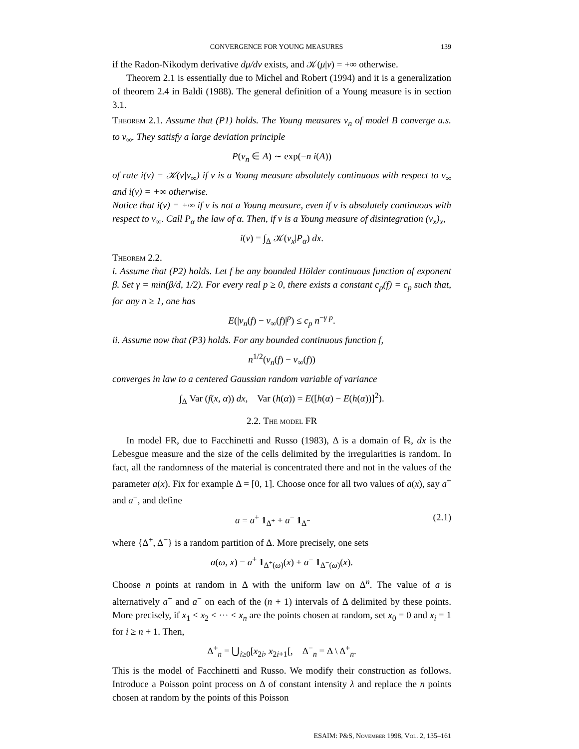CONVERGENCE FOR YOUNG MEASURES 139
if the Radon-Nikodym derivative dμ/dν exists, and 𝒦(μ|ν) = +∞ otherwise.
Theorem 2.1 is essentially due to Michel and Robert (1994) and it is a generalization of theorem 2.4 in Baldi (1988). The general definition of a Young measure is in section 3.1.
Theorem 2.1. Assume that (P1) holds. The Young measures ν<sub>n</sub> of model B converge a.s. to ν<sub>∞</sub>. They satisfy a large deviation principle
P(ν<sub>n</sub> ∈ A) ∼ exp(−n i(A))
of rate i(ν) = 𝒦(ν|ν<sub>∞</sub>) if ν is a Young measure absolutely continuous with respect to ν<sub>∞</sub> and i(ν) = +∞ otherwise.
Notice that i(ν) = +∞ if ν is not a Young measure, even if ν is absolutely continuous with respect to ν<sub>∞</sub>. Call P<sub>α</sub> the law of α. Then, if ν is a Young measure of disintegration (ν<sub>x</sub>)<sub>x</sub>,
i(ν) = ∫<sub>Δ</sub> 𝒦(ν<sub>x</sub>|P<sub>α</sub>) dx.
Theorem 2.2.
i. Assume that (P2) holds. Let f be any bounded Hölder continuous function of exponent β. Set γ = min(β/d, 1/2). For every real p ≥ 0, there exists a constant c<sub>p</sub>(f) = c<sub>p</sub> such that, for any n ≥ 1, one has
E(|ν<sub>n</sub>(f) − ν<sub>∞</sub>(f)|<sup>p</sup>) ≤ c<sub>p</sub> n<sup>−γ p</sup>.
ii. Assume now that (P3) holds. For any bounded continuous function f,
n<sup>1/2</sup>(ν<sub>n</sub>(f) − ν<sub>∞</sub>(f))
converges in law to a centered Gaussian random variable of variance
∫<sub>Δ</sub> Var (f(x, α)) dx, Var (h(α)) = E([h(α) − E(h(α))]<sup>2</sup>).
2.2. The model FR
In model FR, due to Facchinetti and Russo (1983), Δ is a domain of ℝ, dx is the Lebesgue measure and the size of the cells delimited by the irregularities is random. In fact, all the randomness of the material is concentrated there and not in the values of the parameter a(x). Fix for example Δ = [0, 1]. Choose once for all two values of a(x), say a<sup>+</sup> and a<sup>−</sup>, and define
a = a<sup>+</sup> 1<sub>Δ<sup>+</sup></sub> + a<sup>−</sup> 1<sub>Δ<sup>−</sup></sub> (2.1)
where {Δ<sup>+</sup>, Δ<sup>−</sup>} is a random partition of Δ. More precisely, one sets
a(ω, x) = a<sup>+</sup> 1<sub>Δ<sup>+</sup>(ω)</sub>(x) + a<sup>−</sup> 1<sub>Δ<sup>−</sup>(ω)</sub>(x).
Choose n points at random in Δ with the uniform law on Δ<sup>n</sup>. The value of a is alternatively a<sup>+</sup> and a<sup>−</sup> on each of the (n + 1) intervals of Δ delimited by these points. More precisely, if x<sub>1</sub> < x<sub>2</sub> < ··· < x<sub>n</sub> are the points chosen at random, set x<sub>0</sub> = 0 and x<sub>i</sub> = 1 for i ≥ n + 1. Then,
Δ<sup>+</sup><sub>n</sub> = ⋃<sub>i≥0</sub>[x<sub>2i</sub>, x<sub>2i+1</sub>[, Δ<sup>−</sup><sub>n</sub> = Δ \ Δ<sup>+</sup><sub>n</sub>.
This is the model of Facchinetti and Russo. We modify their construction as follows. Introduce a Poisson point process on Δ of constant intensity λ and replace the n points chosen at random by the points of this Poisson
ESAIM: P&S, November 1998, Vol. 2, 135–161